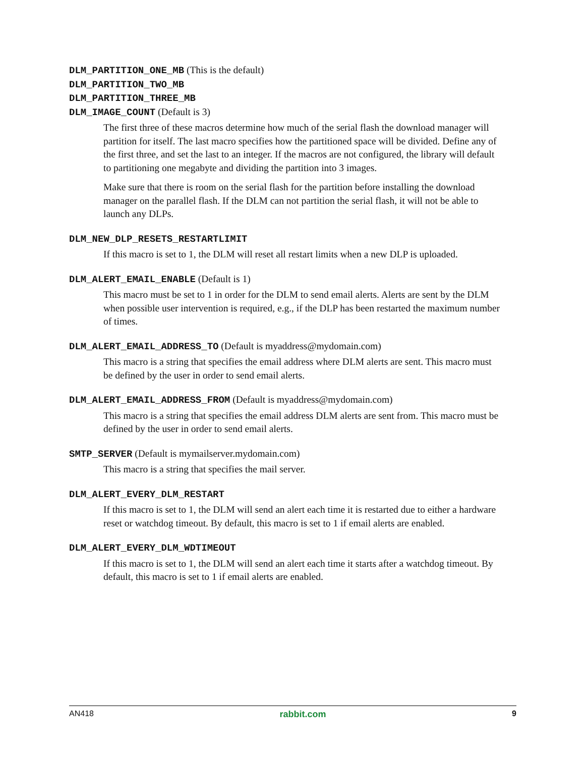DLM_PARTITION_ONE_MB (This is the default)
DLM_PARTITION_TWO_MB
DLM_PARTITION_THREE_MB
DLM_IMAGE_COUNT (Default is 3)
The first three of these macros determine how much of the serial flash the download manager will partition for itself. The last macro specifies how the partitioned space will be divided. Define any of the first three, and set the last to an integer. If the macros are not configured, the library will default to partitioning one megabyte and dividing the partition into 3 images.
Make sure that there is room on the serial flash for the partition before installing the download manager on the parallel flash. If the DLM can not partition the serial flash, it will not be able to launch any DLPs.
DLM_NEW_DLP_RESETS_RESTARTLIMIT
If this macro is set to 1, the DLM will reset all restart limits when a new DLP is uploaded.
DLM_ALERT_EMAIL_ENABLE (Default is 1)
This macro must be set to 1 in order for the DLM to send email alerts. Alerts are sent by the DLM when possible user intervention is required, e.g., if the DLP has been restarted the maximum number of times.
DLM_ALERT_EMAIL_ADDRESS_TO (Default is myaddress@mydomain.com)
This macro is a string that specifies the email address where DLM alerts are sent. This macro must be defined by the user in order to send email alerts.
DLM_ALERT_EMAIL_ADDRESS_FROM (Default is myaddress@mydomain.com)
This macro is a string that specifies the email address DLM alerts are sent from. This macro must be defined by the user in order to send email alerts.
SMTP_SERVER (Default is mymailserver.mydomain.com)
This macro is a string that specifies the mail server.
DLM_ALERT_EVERY_DLM_RESTART
If this macro is set to 1, the DLM will send an alert each time it is restarted due to either a hardware reset or watchdog timeout. By default, this macro is set to 1 if email alerts are enabled.
DLM_ALERT_EVERY_DLM_WDTIMEOUT
If this macro is set to 1, the DLM will send an alert each time it starts after a watchdog timeout. By default, this macro is set to 1 if email alerts are enabled.
AN418 rabbit.com 9